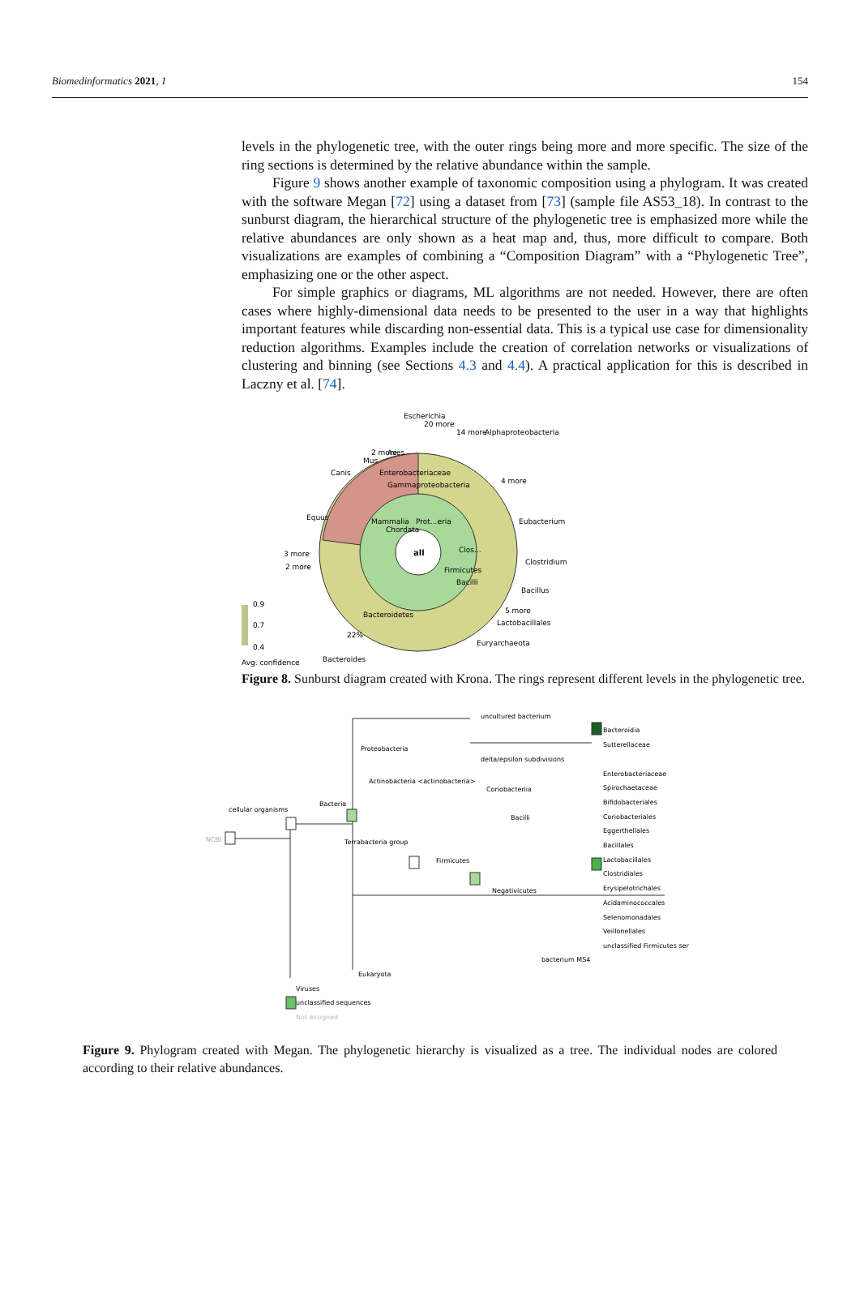Biomedinformatics 2021, 1 154
levels in the phylogenetic tree, with the outer rings being more and more specific. The size of the ring sections is determined by the relative abundance within the sample.
Figure 9 shows another example of taxonomic composition using a phylogram. It was created with the software Megan [72] using a dataset from [73] (sample file AS53_18). In contrast to the sunburst diagram, the hierarchical structure of the phylogenetic tree is emphasized more while the relative abundances are only shown as a heat map and, thus, more difficult to compare. Both visualizations are examples of combining a “Composition Diagram” with a “Phylogenetic Tree”, emphasizing one or the other aspect.
For simple graphics or diagrams, ML algorithms are not needed. However, there are often cases where highly-dimensional data needs to be presented to the user in a way that highlights important features while discarding non-essential data. This is a typical use case for dimensionality reduction algorithms. Examples include the creation of correlation networks or visualizations of clustering and binning (see Sections 4.3 and 4.4). A practical application for this is described in Laczny et al. [74].
all
0.9
0.7
0.4
Avg. confidence
3 more
2 more
Clostridium
Eubacterium
Bacillus
Enterobacteriaceae
Gammaproteobacteria
Bacteroidetes
22%
Bacteroides
Equus
Canis
Alphaproteobacteria
Escherichia
20 more
14 more
4 more
5 more
Lactobacillales
Euryarchaeota
2 more
Mus
Aves
Mammalia
Chordata
Prot...eria
Firmicutes
Bacilli
Clos...
Figure 8. Sunburst diagram created with Krona. The rings represent different levels in the phylogenetic tree.
NCBI
cellular organisms
Bacteria
Proteobacteria
Terrabacteria group
Actinobacteria <actinobacteria>
Firmicutes
uncultured bacterium
delta/epsilon subdivisions
Coriobacteriia
Bacilli
Negativicutes
bacterium MS4
Eukaryota
Viruses
unclassified sequences
Not assigned
Bacteroidia
Sutterellaceae
Enterobacteriaceae
Spirochaetaceae
Bifidobacteriales
Coriobacteriales
Eggerthellales
Bacillales
Lactobacillales
Clostridiales
Erysipelotrichales
Acidaminococcales
Selenomonadales
Veillonellales
unclassified Firmicutes ser
Figure 9. Phylogram created with Megan. The phylogenetic hierarchy is visualized as a tree. The individual nodes are colored according to their relative abundances.